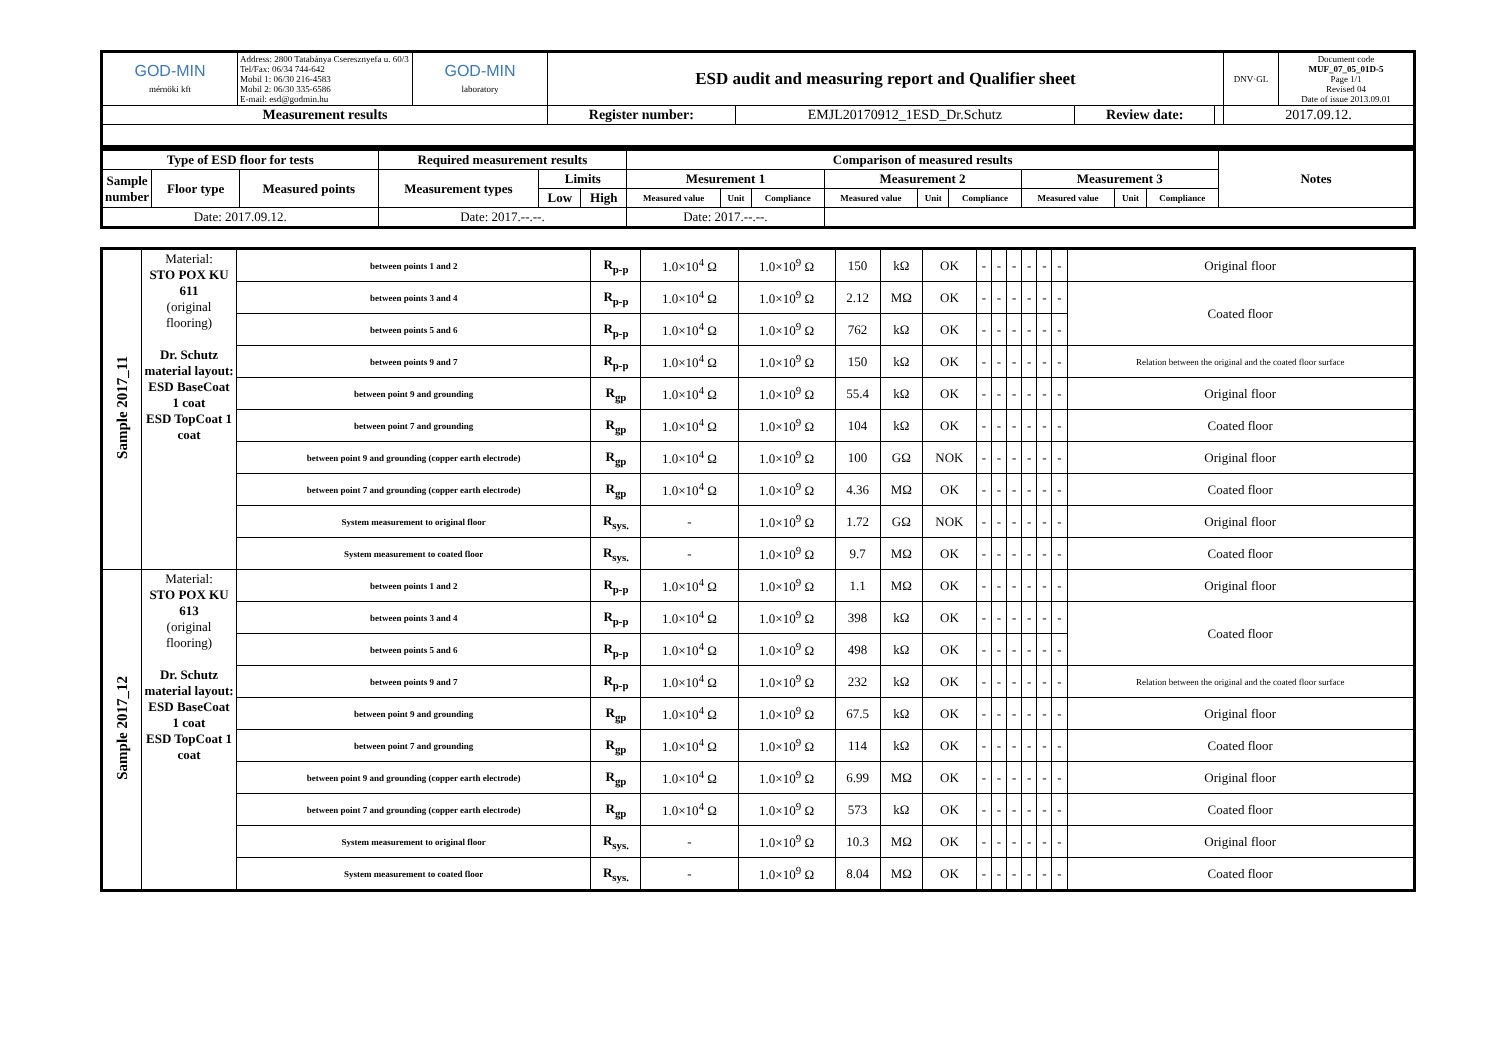| GOD-MIN mérnöki kft | Address: 2800 Tatabánya Cseresznyefa u. 60/3 Tel/Fax: 06/34 744-642 Mobil 1: 06/30 216-4583 Mobil 2: 06/30 335-6586 E-mail: esd@godmin.hu | GOD-MIN laboratory | ESD audit and measuring report and Qualifier sheet | | | | DNV·GL | Document code MUF_07_05_01D-5 Page 1/1 Revised 04 Date of issue 2013.09.01 |
| Measurement results | | | Register number: | EMJL20170912_1ESD_Dr.Schutz | Review date: | | 2017.09.12. | |
| Type of ESD floor for tests | | | Required measurement results | | | Comparison of measured results | | | | | | | | | Notes |
| --- | --- | --- | --- | --- | --- | --- | --- | --- | --- | --- | --- | --- | --- | --- | --- |
| Sample number | Floor type | Measured points | Measurement types | Limits | | Mesurement 1 | | | Measurement 2 | | | Measurement 3 | | | |
| | | | | Low | High | Measured value | Unit | Compliance | Measured value | Unit | Compliance | Measured value | Unit | Compliance | |
| Date: 2017.09.12. | | | Date: 2017.--.--. | | | Date: 2017.--.--. | | | | | | | | | |
| Sample 2017_11 | Material: STO POX KU 611 (original flooring) Dr. Schutz material layout: ESD BaseCoat 1 coat ESD TopCoat 1 coat | between points 1 and 2 | R<sub>p-p</sub> | 1.0×10<sup>4</sup> Ω | 1.0×10<sup>9</sup> Ω | 150 | kΩ | OK | - | - | - | - | - | - | Original floor |
| | | between points 3 and 4 | R<sub>p-p</sub> | 1.0×10<sup>4</sup> Ω | 1.0×10<sup>9</sup> Ω | 2.12 | MΩ | OK | - | - | - | - | - | - | Coated floor |
| | | between points 5 and 6 | R<sub>p-p</sub> | 1.0×10<sup>4</sup> Ω | 1.0×10<sup>9</sup> Ω | 762 | kΩ | OK | - | - | - | - | - | - | |
| | | between points 9 and 7 | R<sub>p-p</sub> | 1.0×10<sup>4</sup> Ω | 1.0×10<sup>9</sup> Ω | 150 | kΩ | OK | - | - | - | - | - | - | Relation between the original and the coated floor surface |
| | | between point 9 and grounding | R<sub>gp</sub> | 1.0×10<sup>4</sup> Ω | 1.0×10<sup>9</sup> Ω | 55.4 | kΩ | OK | - | - | - | - | - | - | Original floor |
| | | between point 7 and grounding | R<sub>gp</sub> | 1.0×10<sup>4</sup> Ω | 1.0×10<sup>9</sup> Ω | 104 | kΩ | OK | - | - | - | - | - | - | Coated floor |
| | | between point 9 and grounding (copper earth electrode) | R<sub>gp</sub> | 1.0×10<sup>4</sup> Ω | 1.0×10<sup>9</sup> Ω | 100 | GΩ | NOK | - | - | - | - | - | - | Original floor |
| | | between point 7 and grounding (copper earth electrode) | R<sub>gp</sub> | 1.0×10<sup>4</sup> Ω | 1.0×10<sup>9</sup> Ω | 4.36 | MΩ | OK | - | - | - | - | - | - | Coated floor |
| | | System measurement to original floor | R<sub>sys.</sub> | - | 1.0×10<sup>9</sup> Ω | 1.72 | GΩ | NOK | - | - | - | - | - | - | Original floor |
| | | System measurement to coated floor | R<sub>sys.</sub> | - | 1.0×10<sup>9</sup> Ω | 9.7 | MΩ | OK | - | - | - | - | - | - | Coated floor |
| Sample 2017_12 | Material: STO POX KU 613 (original flooring) Dr. Schutz material layout: ESD BaseCoat 1 coat ESD TopCoat 1 coat | between points 1 and 2 | R<sub>p-p</sub> | 1.0×10<sup>4</sup> Ω | 1.0×10<sup>9</sup> Ω | 1.1 | MΩ | OK | - | - | - | - | - | - | Original floor |
| | | between points 3 and 4 | R<sub>p-p</sub> | 1.0×10<sup>4</sup> Ω | 1.0×10<sup>9</sup> Ω | 398 | kΩ | OK | - | - | - | - | - | - | Coated floor |
| | | between points 5 and 6 | R<sub>p-p</sub> | 1.0×10<sup>4</sup> Ω | 1.0×10<sup>9</sup> Ω | 498 | kΩ | OK | - | - | - | - | - | - | |
| | | between points 9 and 7 | R<sub>p-p</sub> | 1.0×10<sup>4</sup> Ω | 1.0×10<sup>9</sup> Ω | 232 | kΩ | OK | - | - | - | - | - | - | Relation between the original and the coated floor surface |
| | | between point 9 and grounding | R<sub>gp</sub> | 1.0×10<sup>4</sup> Ω | 1.0×10<sup>9</sup> Ω | 67.5 | kΩ | OK | - | - | - | - | - | - | Original floor |
| | | between point 7 and grounding | R<sub>gp</sub> | 1.0×10<sup>4</sup> Ω | 1.0×10<sup>9</sup> Ω | 114 | kΩ | OK | - | - | - | - | - | - | Coated floor |
| | | between point 9 and grounding (copper earth electrode) | R<sub>gp</sub> | 1.0×10<sup>4</sup> Ω | 1.0×10<sup>9</sup> Ω | 6.99 | MΩ | OK | - | - | - | - | - | - | Original floor |
| | | between point 7 and grounding (copper earth electrode) | R<sub>gp</sub> | 1.0×10<sup>4</sup> Ω | 1.0×10<sup>9</sup> Ω | 573 | kΩ | OK | - | - | - | - | - | - | Coated floor |
| | | System measurement to original floor | R<sub>sys.</sub> | - | 1.0×10<sup>9</sup> Ω | 10.3 | MΩ | OK | - | - | - | - | - | - | Original floor |
| | | System measurement to coated floor | R<sub>sys.</sub> | - | 1.0×10<sup>9</sup> Ω | 8.04 | MΩ | OK | - | - | - | - | - | - | Coated floor |